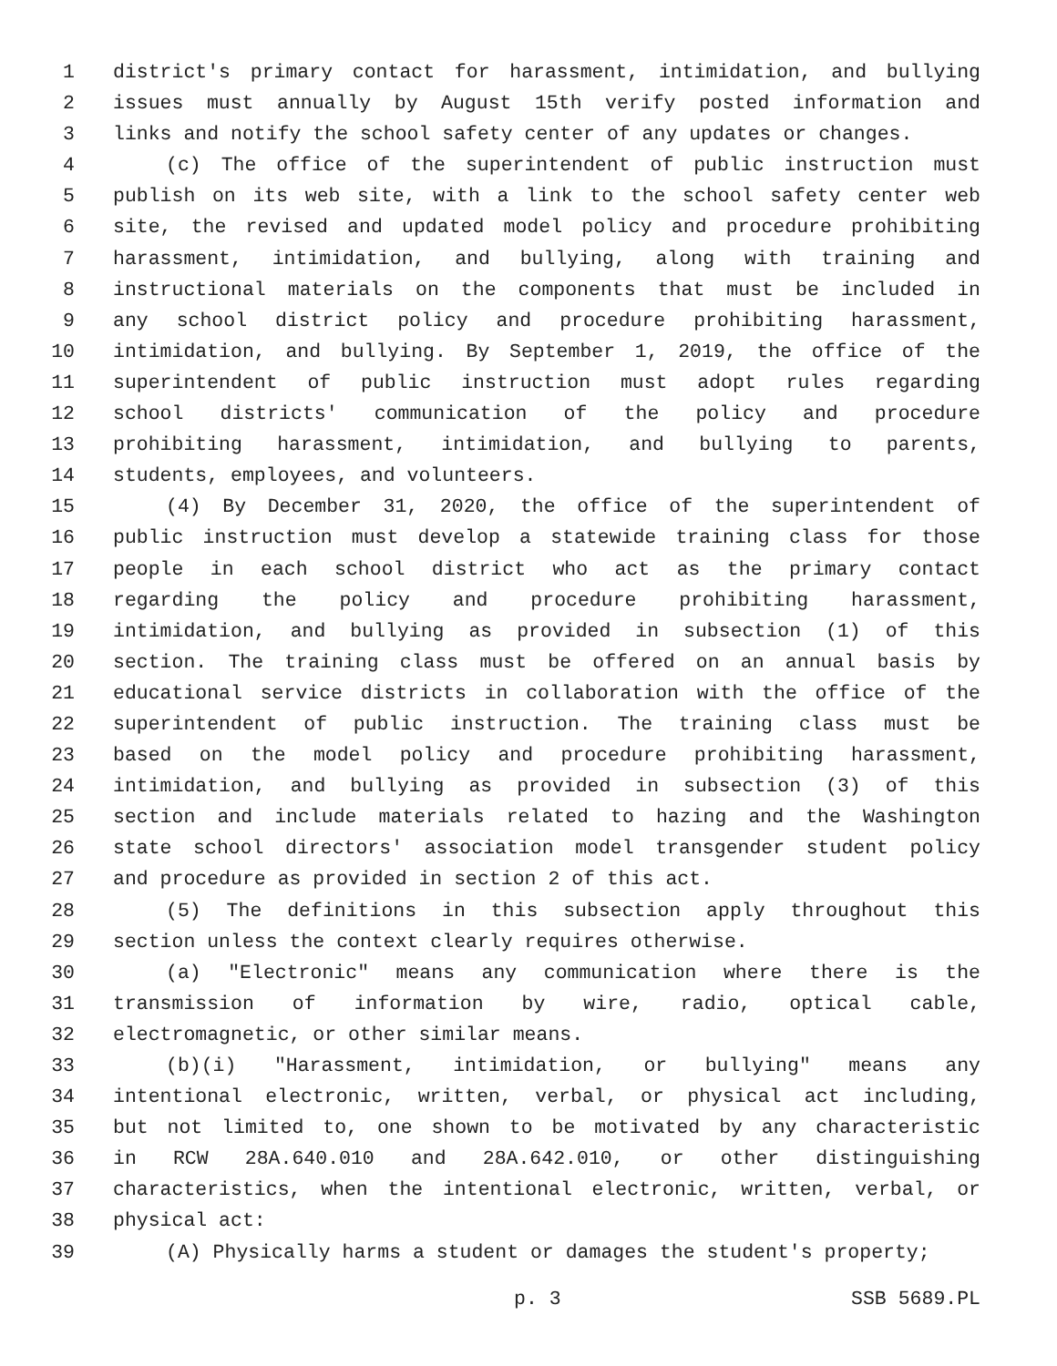1 district's primary contact for harassment, intimidation, and bullying
2 issues must annually by August 15th verify posted information and
3 links and notify the school safety center of any updates or changes.
4 (c) The office of the superintendent of public instruction must
5 publish on its web site, with a link to the school safety center web
6 site, the revised and updated model policy and procedure prohibiting
7 harassment, intimidation, and bullying, along with training and
8 instructional materials on the components that must be included in
9 any school district policy and procedure prohibiting harassment,
10 intimidation, and bullying. By September 1, 2019, the office of the
11 superintendent of public instruction must adopt rules regarding
12 school districts' communication of the policy and procedure
13 prohibiting harassment, intimidation, and bullying to parents,
14 students, employees, and volunteers.
15 (4) By December 31, 2020, the office of the superintendent of
16 public instruction must develop a statewide training class for those
17 people in each school district who act as the primary contact
18 regarding the policy and procedure prohibiting harassment,
19 intimidation, and bullying as provided in subsection (1) of this
20 section. The training class must be offered on an annual basis by
21 educational service districts in collaboration with the office of the
22 superintendent of public instruction. The training class must be
23 based on the model policy and procedure prohibiting harassment,
24 intimidation, and bullying as provided in subsection (3) of this
25 section and include materials related to hazing and the Washington
26 state school directors' association model transgender student policy
27 and procedure as provided in section 2 of this act.
28 (5) The definitions in this subsection apply throughout this
29 section unless the context clearly requires otherwise.
30 (a) "Electronic" means any communication where there is the
31 transmission of information by wire, radio, optical cable,
32 electromagnetic, or other similar means.
33 (b)(i) "Harassment, intimidation, or bullying" means any
34 intentional electronic, written, verbal, or physical act including,
35 but not limited to, one shown to be motivated by any characteristic
36 in RCW 28A.640.010 and 28A.642.010, or other distinguishing
37 characteristics, when the intentional electronic, written, verbal, or
38 physical act:
39 (A) Physically harms a student or damages the student's property;
p. 3 SSB 5689.PL